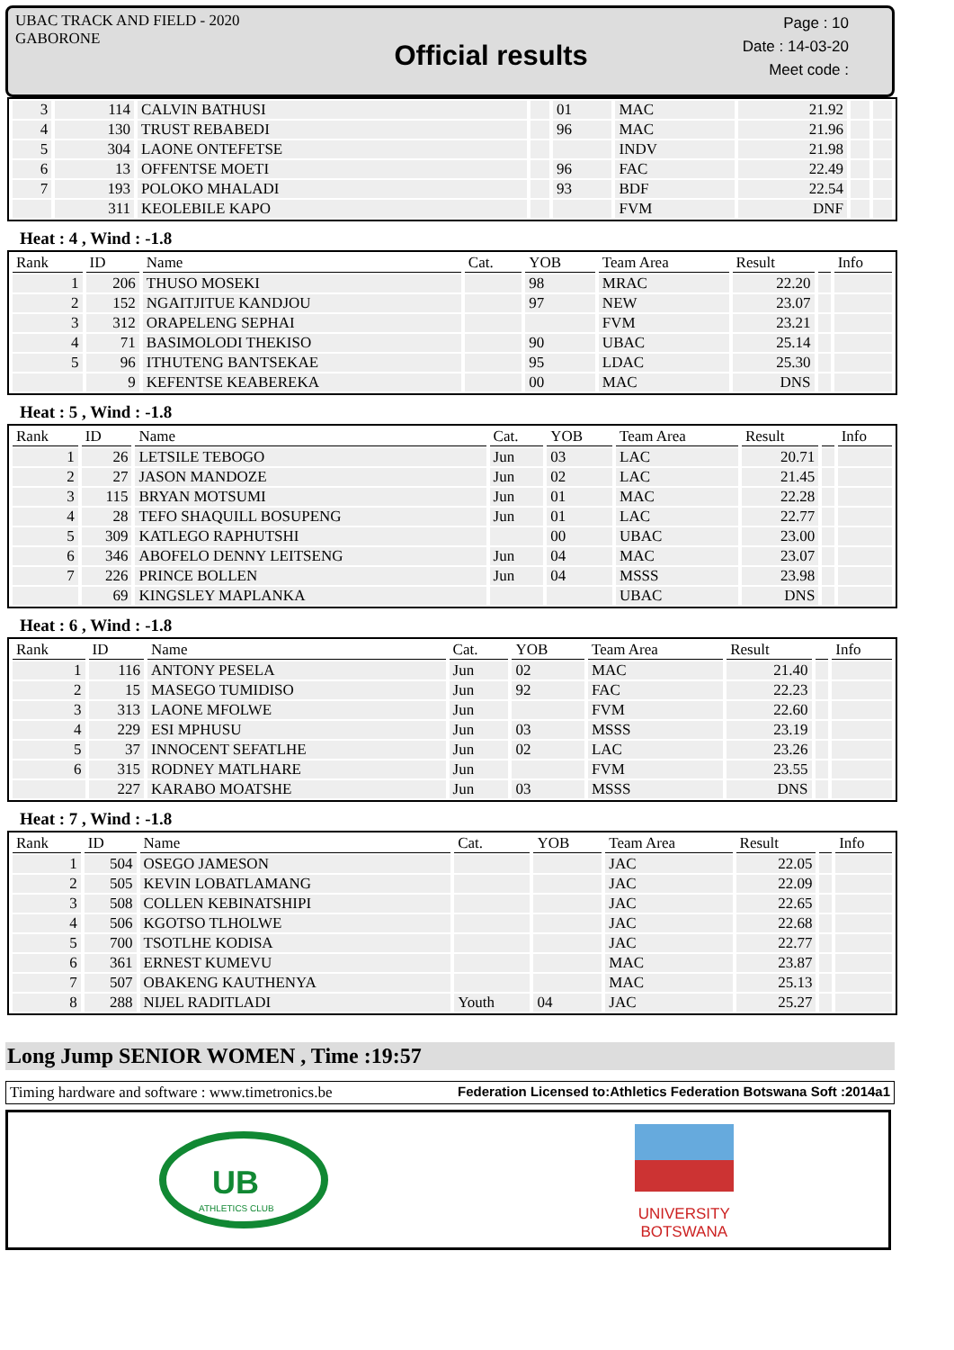UBAC TRACK AND FIELD - 2020
GABORONE
Official results
Page : 10
Date : 14-03-20
Meet code :
| 3 | 114 | CALVIN BATHUSI | | 01 | MAC | 21.92 | | |
| 4 | 130 | TRUST REBABEDI | | 96 | MAC | 21.96 | | |
| 5 | 304 | LAONE ONTEFETSE | | | INDV | 21.98 | | |
| 6 | 13 | OFFENTSE MOETI | | 96 | FAC | 22.49 | | |
| 7 | 193 | POLOKO MHALADI | | 93 | BDF | 22.54 | | |
| | 311 | KEOLEBILE KAPO | | | FVM | DNF | | |
Heat : 4 , Wind : -1.8
| Rank | ID | Name | Cat. | YOB | Team Area | Result | | Info |
| --- | --- | --- | --- | --- | --- | --- | --- | --- |
| 1 | 206 | THUSO MOSEKI | | 98 | MRAC | 22.20 | | |
| 2 | 152 | NGAITJITUE KANDJOU | | 97 | NEW | 23.07 | | |
| 3 | 312 | ORAPELENG SEPHAI | | | FVM | 23.21 | | |
| 4 | 71 | BASIMOLODI THEKISO | | 90 | UBAC | 25.14 | | |
| 5 | 96 | ITHUTENG BANTSEKAE | | 95 | LDAC | 25.30 | | |
| | 9 | KEFENTSE KEABEREKA | | 00 | MAC | DNS | | |
Heat : 5 , Wind : -1.8
| Rank | ID | Name | Cat. | YOB | Team Area | Result | | Info |
| --- | --- | --- | --- | --- | --- | --- | --- | --- |
| 1 | 26 | LETSILE TEBOGO | Jun | 03 | LAC | 20.71 | | |
| 2 | 27 | JASON MANDOZE | Jun | 02 | LAC | 21.45 | | |
| 3 | 115 | BRYAN MOTSUMI | Jun | 01 | MAC | 22.28 | | |
| 4 | 28 | TEFO SHAQUILL BOSUPENG | Jun | 01 | LAC | 22.77 | | |
| 5 | 309 | KATLEGO RAPHUTSHI | | 00 | UBAC | 23.00 | | |
| 6 | 346 | ABOFELO DENNY LEITSENG | Jun | 04 | MAC | 23.07 | | |
| 7 | 226 | PRINCE BOLLEN | Jun | 04 | MSSS | 23.98 | | |
| | 69 | KINGSLEY MAPLANKA | | | UBAC | DNS | | |
Heat : 6 , Wind : -1.8
| Rank | ID | Name | Cat. | YOB | Team Area | Result | | Info |
| --- | --- | --- | --- | --- | --- | --- | --- | --- |
| 1 | 116 | ANTONY PESELA | Jun | 02 | MAC | 21.40 | | |
| 2 | 15 | MASEGO TUMIDISO | Jun | 92 | FAC | 22.23 | | |
| 3 | 313 | LAONE MFOLWE | Jun | | FVM | 22.60 | | |
| 4 | 229 | ESI MPHUSU | Jun | 03 | MSSS | 23.19 | | |
| 5 | 37 | INNOCENT SEFATLHE | Jun | 02 | LAC | 23.26 | | |
| 6 | 315 | RODNEY MATLHARE | Jun | | FVM | 23.55 | | |
| | 227 | KARABO MOATSHE | Jun | 03 | MSSS | DNS | | |
Heat : 7 , Wind : -1.8
| Rank | ID | Name | Cat. | YOB | Team Area | Result | | Info |
| --- | --- | --- | --- | --- | --- | --- | --- | --- |
| 1 | 504 | OSEGO JAMESON | | | JAC | 22.05 | | |
| 2 | 505 | KEVIN LOBATLAMANG | | | JAC | 22.09 | | |
| 3 | 508 | COLLEN KEBINATSHIPI | | | JAC | 22.65 | | |
| 4 | 506 | KGOTSO TLHOLWE | | | JAC | 22.68 | | |
| 5 | 700 | TSOTLHE KODISA | | | JAC | 22.77 | | |
| 6 | 361 | ERNEST KUMEVU | | | MAC | 23.87 | | |
| 7 | 507 | OBAKENG KAUTHENYA | | | MAC | 25.13 | | |
| 8 | 288 | NIJEL RADITLADI | Youth | 04 | JAC | 25.27 | | |
Long Jump SENIOR WOMEN , Time :19:57
Timing hardware and software : www.timetronics.be Federation Licensed to:Athletics Federation Botswana Soft :2014a1
UB
ATHLETICS CLUB
UNIVERSITY
BOTSWANA